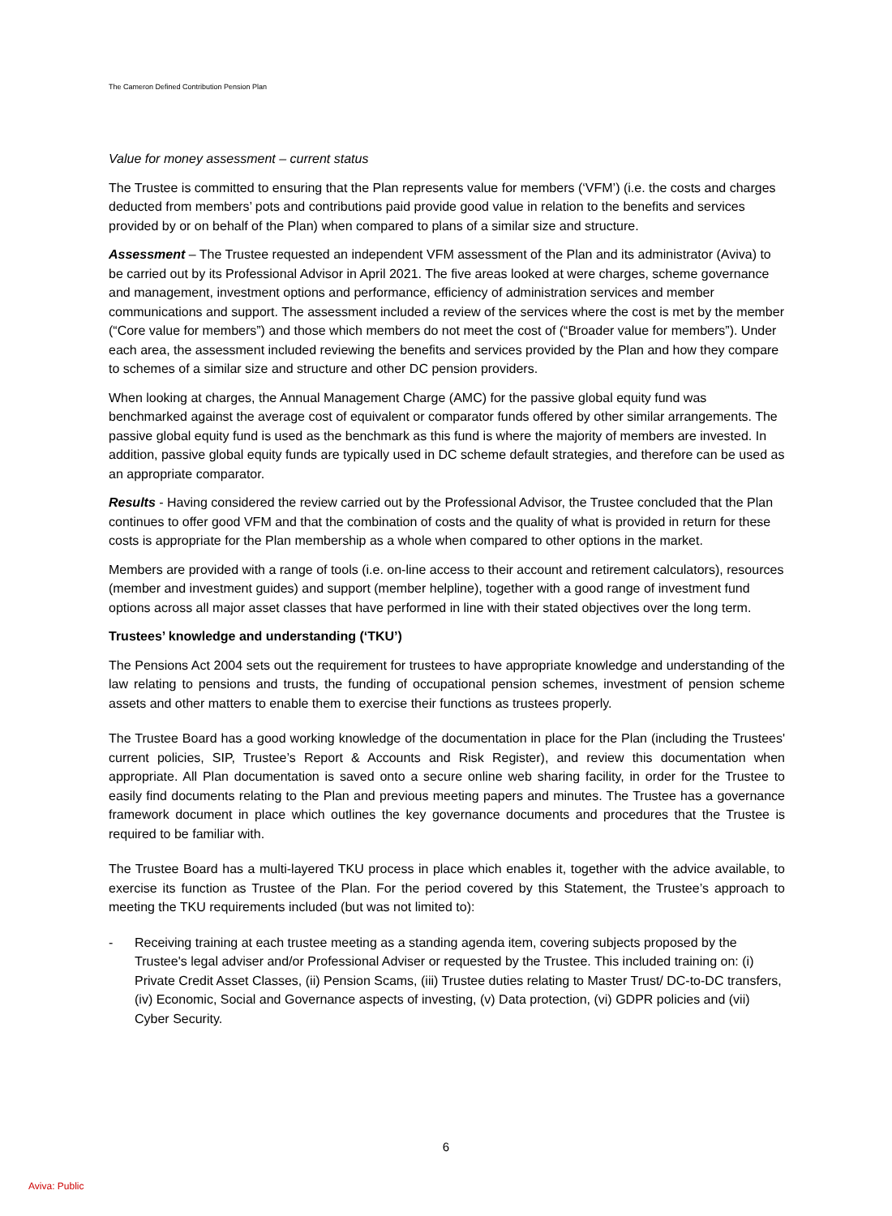The Cameron Defined Contribution Pension Plan
Value for money assessment – current status
The Trustee is committed to ensuring that the Plan represents value for members (‘VFM’) (i.e. the costs and charges deducted from members’ pots and contributions paid provide good value in relation to the benefits and services provided by or on behalf of the Plan) when compared to plans of a similar size and structure.
Assessment – The Trustee requested an independent VFM assessment of the Plan and its administrator (Aviva) to be carried out by its Professional Advisor in April 2021. The five areas looked at were charges, scheme governance and management, investment options and performance, efficiency of administration services and member communications and support. The assessment included a review of the services where the cost is met by the member (“Core value for members”) and those which members do not meet the cost of (“Broader value for members”). Under each area, the assessment included reviewing the benefits and services provided by the Plan and how they compare to schemes of a similar size and structure and other DC pension providers.
When looking at charges, the Annual Management Charge (AMC) for the passive global equity fund was benchmarked against the average cost of equivalent or comparator funds offered by other similar arrangements. The passive global equity fund is used as the benchmark as this fund is where the majority of members are invested. In addition, passive global equity funds are typically used in DC scheme default strategies, and therefore can be used as an appropriate comparator.
Results - Having considered the review carried out by the Professional Advisor, the Trustee concluded that the Plan continues to offer good VFM and that the combination of costs and the quality of what is provided in return for these costs is appropriate for the Plan membership as a whole when compared to other options in the market.
Members are provided with a range of tools (i.e. on-line access to their account and retirement calculators), resources (member and investment guides) and support (member helpline), together with a good range of investment fund options across all major asset classes that have performed in line with their stated objectives over the long term.
Trustees’ knowledge and understanding (‘TKU’)
The Pensions Act 2004 sets out the requirement for trustees to have appropriate knowledge and understanding of the law relating to pensions and trusts, the funding of occupational pension schemes, investment of pension scheme assets and other matters to enable them to exercise their functions as trustees properly.
The Trustee Board has a good working knowledge of the documentation in place for the Plan (including the Trustees' current policies, SIP, Trustee’s Report & Accounts and Risk Register), and review this documentation when appropriate. All Plan documentation is saved onto a secure online web sharing facility, in order for the Trustee to easily find documents relating to the Plan and previous meeting papers and minutes. The Trustee has a governance framework document in place which outlines the key governance documents and procedures that the Trustee is required to be familiar with.
The Trustee Board has a multi-layered TKU process in place which enables it, together with the advice available, to exercise its function as Trustee of the Plan. For the period covered by this Statement, the Trustee’s approach to meeting the TKU requirements included (but was not limited to):
- Receiving training at each trustee meeting as a standing agenda item, covering subjects proposed by the Trustee's legal adviser and/or Professional Adviser or requested by the Trustee. This included training on: (i) Private Credit Asset Classes, (ii) Pension Scams, (iii) Trustee duties relating to Master Trust/ DC-to-DC transfers, (iv) Economic, Social and Governance aspects of investing, (v) Data protection, (vi) GDPR policies and (vii) Cyber Security.
6
Aviva: Public